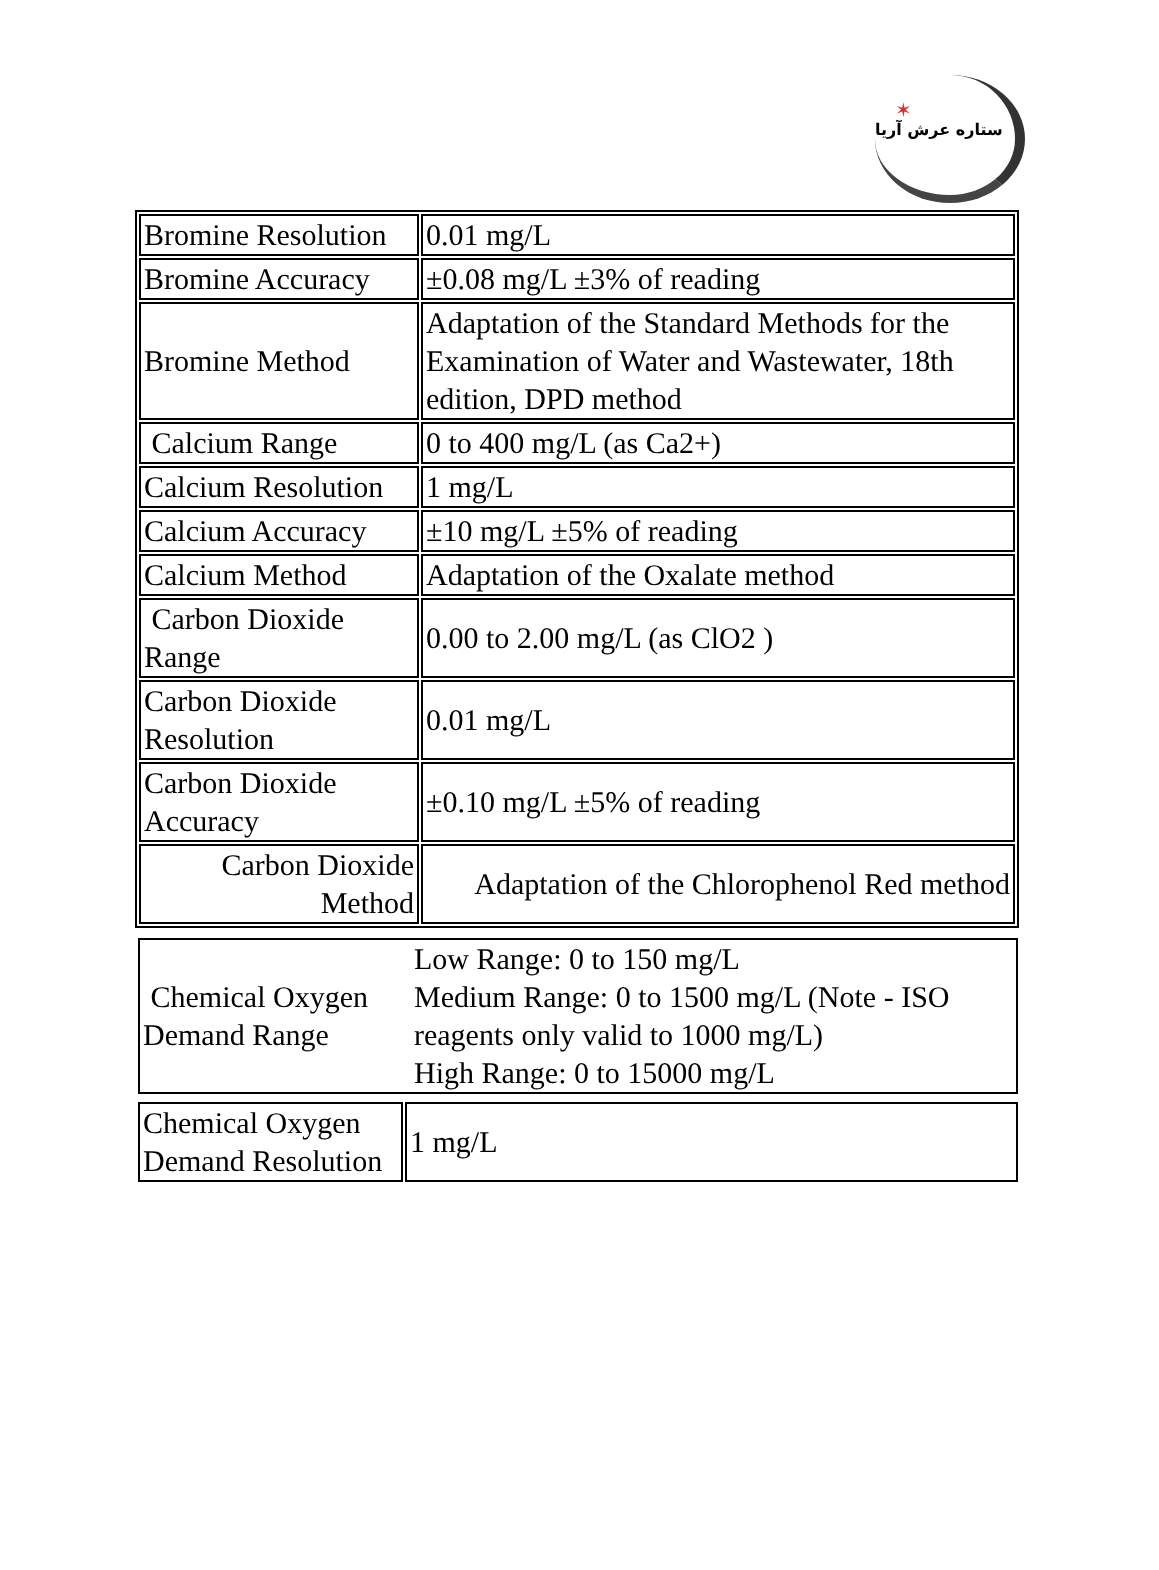✶
ستاره عرش آریا
| Bromine Resolution | 0.01 mg/L |
| Bromine Accuracy | ±0.08 mg/L ±3% of reading |
| Bromine Method | Adaptation of the Standard Methods for the Examination of Water and Wastewater, 18th edition, DPD method |
| Calcium Range | 0 to 400 mg/L (as Ca2+) |
| Calcium Resolution | 1 mg/L |
| Calcium Accuracy | ±10 mg/L ±5% of reading |
| Calcium Method | Adaptation of the Oxalate method |
| Carbon Dioxide Range | 0.00 to 2.00 mg/L (as ClO2 ) |
| Carbon Dioxide Resolution | 0.01 mg/L |
| Carbon Dioxide Accuracy | ±0.10 mg/L ±5% of reading |
| Carbon Dioxide Method | Adaptation of the Chlorophenol Red method |
| Chemical Oxygen Demand Range | Low Range: 0 to 150 mg/L Medium Range: 0 to 1500 mg/L (Note - ISO reagents only valid to 1000 mg/L) High Range: 0 to 15000 mg/L |
| Chemical Oxygen Demand Resolution | 1 mg/L |